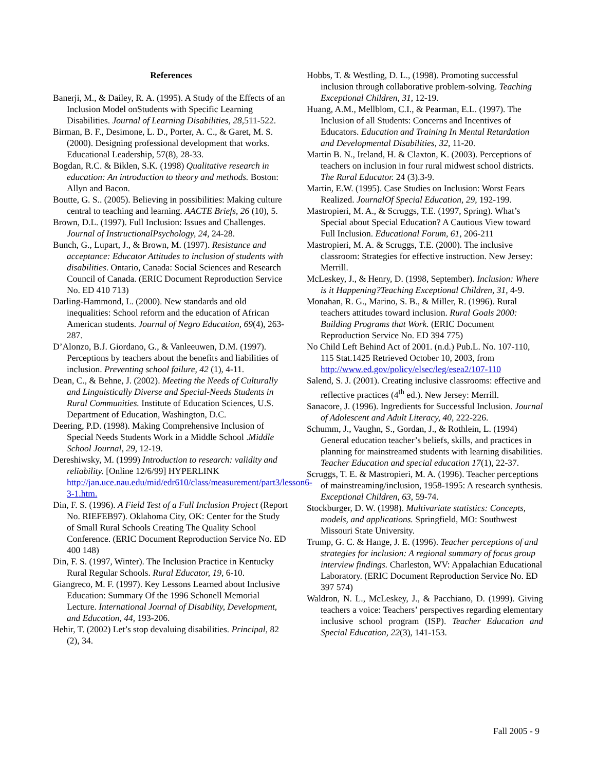References
Banerji, M., & Dailey, R. A. (1995). A Study of the Effects of an Inclusion Model onStudents with Specific Learning Disabilities. Journal of Learning Disabilities, 28, 511-522.
Birman, B. F., Desimone, L. D., Porter, A. C., & Garet, M. S. (2000). Designing professional development that works. Educational Leadership, 57(8), 28-33.
Bogdan, R.C. & Biklen, S.K. (1998) Qualitative research in education: An introduction to theory and methods. Boston: Allyn and Bacon.
Boutte, G. S.. (2005). Believing in possibilities: Making culture central to teaching and learning. AACTE Briefs, 26 (10), 5.
Brown, D.L. (1997). Full Inclusion: Issues and Challenges. Journal of InstructionalPsychology, 24, 24-28.
Bunch, G., Lupart, J., & Brown, M. (1997). Resistance and acceptance: Educator Attitudes to inclusion of students with disabilities. Ontario, Canada: Social Sciences and Research Council of Canada. (ERIC Document Reproduction Service No. ED 410 713)
Darling-Hammond, L. (2000). New standards and old inequalities: School reform and the education of African American students. Journal of Negro Education, 69(4), 263-287.
D’Alonzo, B.J. Giordano, G., & Vanleeuwen, D.M. (1997). Perceptions by teachers about the benefits and liabilities of inclusion. Preventing school failure, 42 (1), 4-11.
Dean, C., & Behne, J. (2002). Meeting the Needs of Culturally and Linguistically Diverse and Special-Needs Students in Rural Communities. Institute of Education Sciences, U.S. Department of Education, Washington, D.C.
Deering, P.D. (1998). Making Comprehensive Inclusion of Special Needs Students Work in a Middle School .Middle School Journal, 29, 12-19.
Dereshiwsky, M. (1999) Introduction to research: validity and reliability. [Online 12/6/99] HYPERLINK http://jan.uce.nau.edu/mid/edr610/class/measurement/part3/lesson6-3-1.htm.
Din, F. S. (1996). A Field Test of a Full Inclusion Project (Report No. RIEFEB97). Oklahoma City, OK: Center for the Study of Small Rural Schools Creating The Quality School Conference. (ERIC Document Reproduction Service No. ED 400 148)
Din, F. S. (1997, Winter). The Inclusion Practice in Kentucky Rural Regular Schools. Rural Educator, 19, 6-10.
Giangreco, M. F. (1997). Key Lessons Learned about Inclusive Education: Summary Of the 1996 Schonell Memorial Lecture. International Journal of Disability, Development, and Education, 44, 193-206.
Hehir, T. (2002) Let’s stop devaluing disabilities. Principal, 82 (2), 34.
Hobbs, T. & Westling, D. L., (1998). Promoting successful inclusion through collaborative problem-solving. Teaching Exceptional Children, 31, 12-19.
Huang, A.M., Mellblom, C.I., & Pearman, E.L. (1997). The Inclusion of all Students: Concerns and Incentives of Educators. Education and Training In Mental Retardation and Developmental Disabilities, 32, 11-20.
Martin B. N., Ireland, H. & Claxton, K. (2003). Perceptions of teachers on inclusion in four rural midwest school districts. The Rural Educator. 24 (3).3-9.
Martin, E.W. (1995). Case Studies on Inclusion: Worst Fears Realized. JournalOf Special Education, 29, 192-199.
Mastropieri, M. A., & Scruggs, T.E. (1997, Spring). What’s Special about Special Education? A Cautious View toward Full Inclusion. Educational Forum, 61, 206-211
Mastropieri, M. A. & Scruggs, T.E. (2000). The inclusive classroom: Strategies for effective instruction. New Jersey: Merrill.
McLeskey, J., & Henry, D. (1998, September). Inclusion: Where is it Happening?Teaching Exceptional Children, 31, 4-9.
Monahan, R. G., Marino, S. B., & Miller, R. (1996). Rural teachers attitudes toward inclusion. Rural Goals 2000: Building Programs that Work. (ERIC Document Reproduction Service No. ED 394 775)
No Child Left Behind Act of 2001. (n.d.) Pub.L. No. 107-110, 115 Stat.1425 Retrieved October 10, 2003, from http://www.ed.gov/policy/elsec/leg/esea2/107-110
Salend, S. J. (2001). Creating inclusive classrooms: effective and reflective practices (4<sup>th</sup> ed.). New Jersey: Merrill.
Sanacore, J. (1996). Ingredients for Successful Inclusion. Journal of Adolescent and Adult Literacy, 40, 222-226.
Schumm, J., Vaughn, S., Gordan, J., & Rothlein, L. (1994) General education teacher’s beliefs, skills, and practices in planning for mainstreamed students with learning disabilities. Teacher Education and special education 17(1), 22-37.
Scruggs, T. E. & Mastropieri, M. A. (1996). Teacher perceptions of mainstreaming/inclusion, 1958-1995: A research synthesis. Exceptional Children, 63, 59-74.
Stockburger, D. W. (1998). Multivariate statistics: Concepts, models, and applications. Springfield, MO: Southwest Missouri State University.
Trump, G. C. & Hange, J. E. (1996). Teacher perceptions of and strategies for inclusion: A regional summary of focus group interview findings. Charleston, WV: Appalachian Educational Laboratory. (ERIC Document Reproduction Service No. ED 397 574)
Waldron, N. L., McLeskey, J., & Pacchiano, D. (1999). Giving teachers a voice: Teachers’ perspectives regarding elementary inclusive school program (ISP). Teacher Education and Special Education, 22(3), 141-153.
Fall 2005 - 9